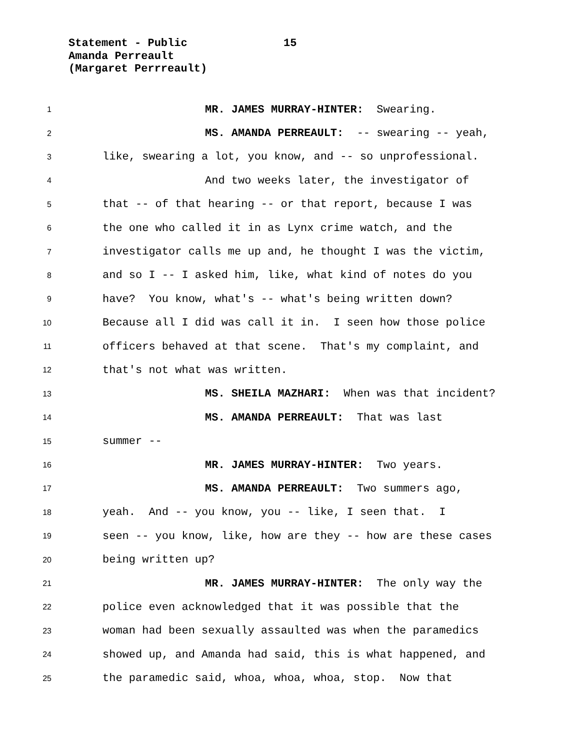Statement - Public 15
Amanda Perreault
(Margaret Perrreault)
1 MR. JAMES MURRAY-HINTER: Swearing.
2 MS. AMANDA PERREAULT: -- swearing -- yeah,
3 like, swearing a lot, you know, and -- so unprofessional.
4 And two weeks later, the investigator of
5 that -- of that hearing -- or that report, because I was
6 the one who called it in as Lynx crime watch, and the
7 investigator calls me up and, he thought I was the victim,
8 and so I -- I asked him, like, what kind of notes do you
9 have? You know, what's -- what's being written down?
10 Because all I did was call it in. I seen how those police
11 officers behaved at that scene. That's my complaint, and
12 that's not what was written.
13 MS. SHEILA MAZHARI: When was that incident?
14 MS. AMANDA PERREAULT: That was last
15 summer --
16 MR. JAMES MURRAY-HINTER: Two years.
17 MS. AMANDA PERREAULT: Two summers ago,
18 yeah. And -- you know, you -- like, I seen that. I
19 seen -- you know, like, how are they -- how are these cases
20 being written up?
21 MR. JAMES MURRAY-HINTER: The only way the
22 police even acknowledged that it was possible that the
23 woman had been sexually assaulted was when the paramedics
24 showed up, and Amanda had said, this is what happened, and
25 the paramedic said, whoa, whoa, whoa, stop. Now that